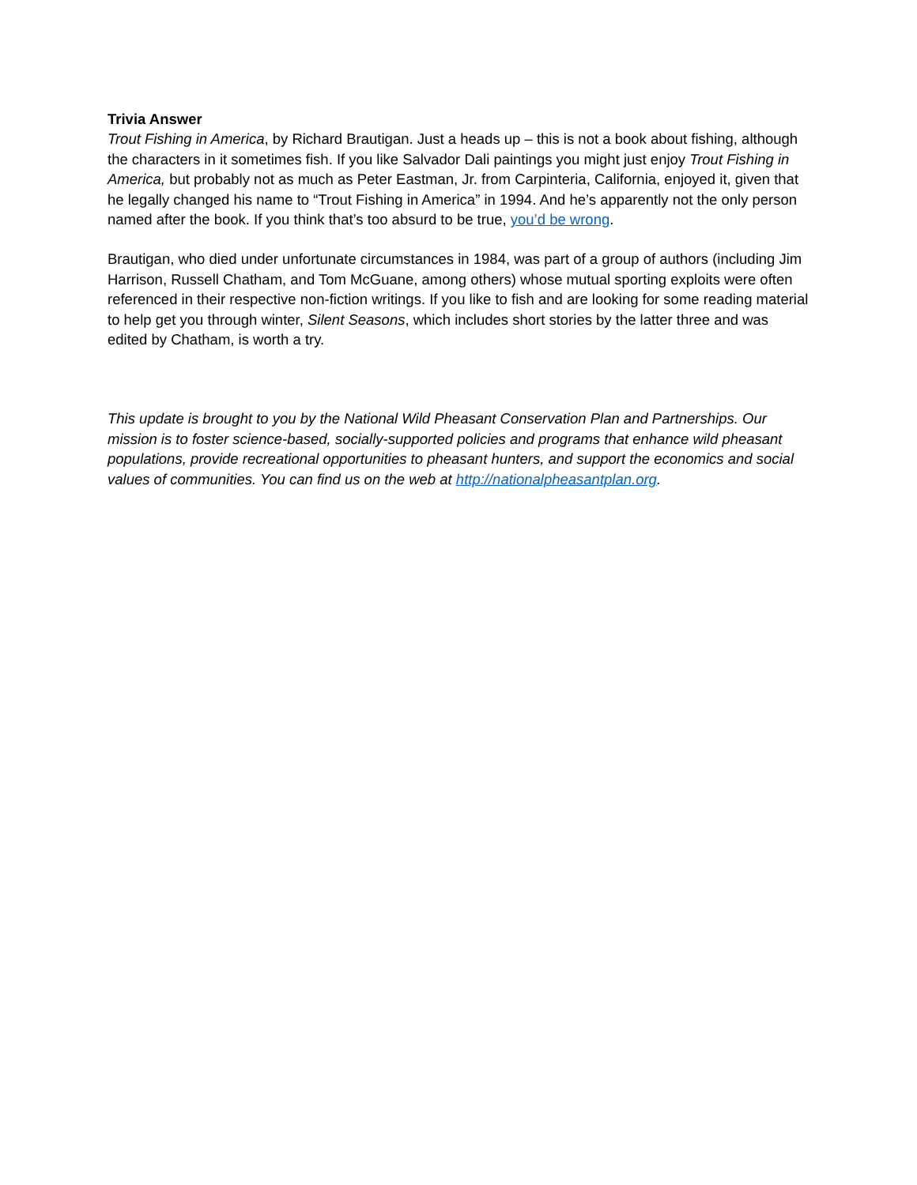Trivia Answer
Trout Fishing in America, by Richard Brautigan. Just a heads up – this is not a book about fishing, although the characters in it sometimes fish. If you like Salvador Dali paintings you might just enjoy Trout Fishing in America, but probably not as much as Peter Eastman, Jr. from Carpinteria, California, enjoyed it, given that he legally changed his name to “Trout Fishing in America” in 1994. And he’s apparently not the only person named after the book. If you think that’s too absurd to be true, you’d be wrong.
Brautigan, who died under unfortunate circumstances in 1984, was part of a group of authors (including Jim Harrison, Russell Chatham, and Tom McGuane, among others) whose mutual sporting exploits were often referenced in their respective non-fiction writings. If you like to fish and are looking for some reading material to help get you through winter, Silent Seasons, which includes short stories by the latter three and was edited by Chatham, is worth a try.
This update is brought to you by the National Wild Pheasant Conservation Plan and Partnerships. Our mission is to foster science-based, socially-supported policies and programs that enhance wild pheasant populations, provide recreational opportunities to pheasant hunters, and support the economics and social values of communities. You can find us on the web at http://nationalpheasantplan.org.